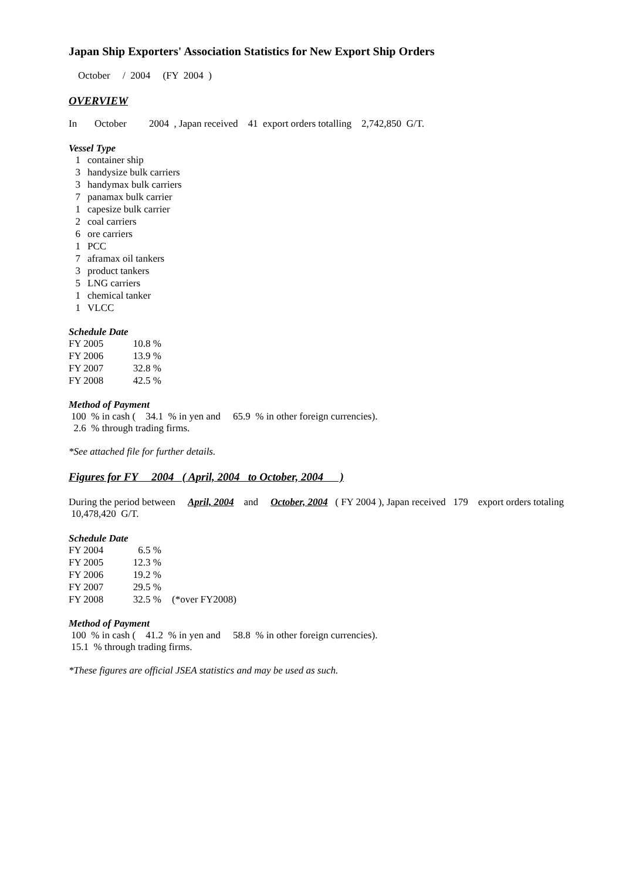Japan Ship Exporters' Association Statistics for New Export Ship Orders
October / 2004 (FY 2004 )
OVERVIEW
In October 2004 , Japan received 41 export orders totalling 2,742,850 G/T.
Vessel Type
| 1 | container ship |
| 3 | handysize bulk carriers |
| 3 | handymax bulk carriers |
| 7 | panamax bulk carrier |
| 1 | capesize bulk carrier |
| 2 | coal carriers |
| 6 | ore carriers |
| 1 | PCC |
| 7 | aframax oil tankers |
| 3 | product tankers |
| 5 | LNG carriers |
| 1 | chemical tanker |
| 1 | VLCC |
Schedule Date
| FY 2005 | 10.8 % |
| FY 2006 | 13.9 % |
| FY 2007 | 32.8 % |
| FY 2008 | 42.5 % |
Method of Payment
100 % in cash ( 34.1 % in yen and 65.9 % in other foreign currencies).
2.6 % through trading firms.
*See attached file for further details.
Figures for FY 2004 ( April, 2004 to October, 2004 )
During the period between April, 2004 and October, 2004 ( FY 2004 ), Japan received 179 export orders totaling 10,478,420 G/T.
Schedule Date
| FY 2004 | 6.5 % | |
| FY 2005 | 12.3 % | |
| FY 2006 | 19.2 % | |
| FY 2007 | 29.5 % | |
| FY 2008 | 32.5 % | (*over FY2008) |
Method of Payment
100 % in cash ( 41.2 % in yen and 58.8 % in other foreign currencies).
15.1 % through trading firms.
*These figures are official JSEA statistics and may be used as such.